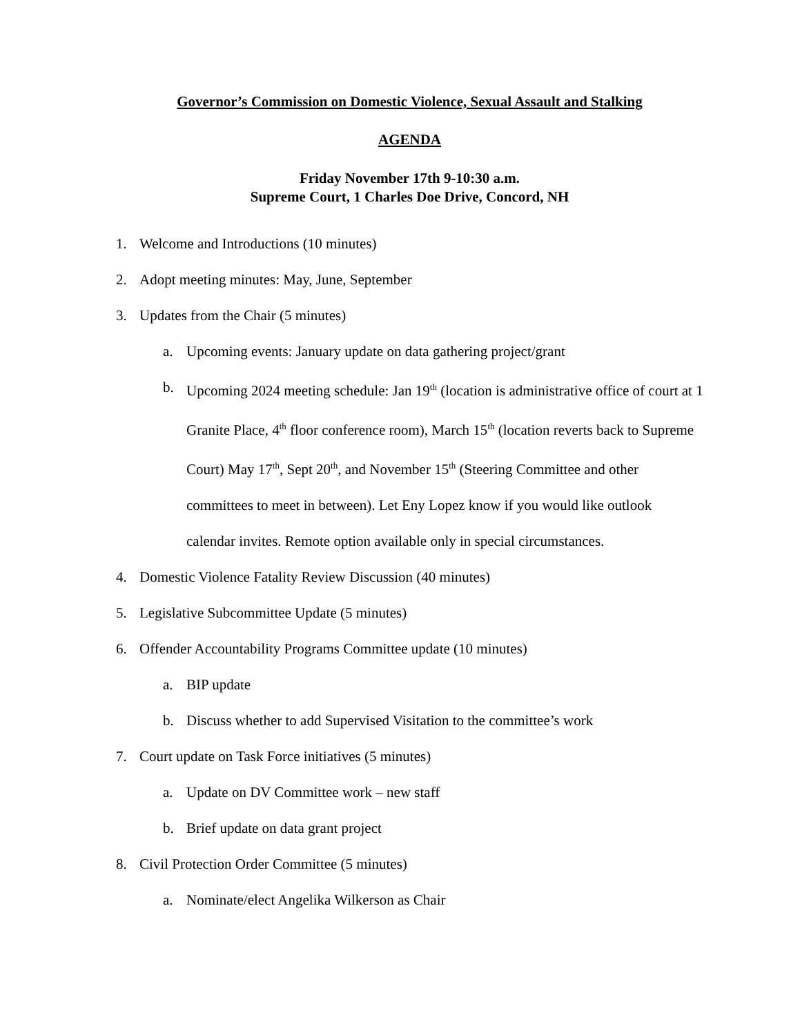Governor’s Commission on Domestic Violence, Sexual Assault and Stalking
AGENDA
Friday November 17th 9-10:30 a.m.
Supreme Court, 1 Charles Doe Drive, Concord, NH
1. Welcome and Introductions (10 minutes)
2. Adopt meeting minutes: May, June, September
3. Updates from the Chair (5 minutes)
a. Upcoming events: January update on data gathering project/grant
b. Upcoming 2024 meeting schedule: Jan 19<sup>th</sup> (location is administrative office of court at 1 Granite Place, 4<sup>th</sup> floor conference room), March 15<sup>th</sup> (location reverts back to Supreme Court) May 17<sup>th</sup>, Sept 20<sup>th</sup>, and November 15<sup>th</sup> (Steering Committee and other committees to meet in between). Let Eny Lopez know if you would like outlook calendar invites. Remote option available only in special circumstances.
4. Domestic Violence Fatality Review Discussion (40 minutes)
5. Legislative Subcommittee Update (5 minutes)
6. Offender Accountability Programs Committee update (10 minutes)
a. BIP update
b. Discuss whether to add Supervised Visitation to the committee’s work
7. Court update on Task Force initiatives (5 minutes)
a. Update on DV Committee work – new staff
b. Brief update on data grant project
8. Civil Protection Order Committee (5 minutes)
a. Nominate/elect Angelika Wilkerson as Chair